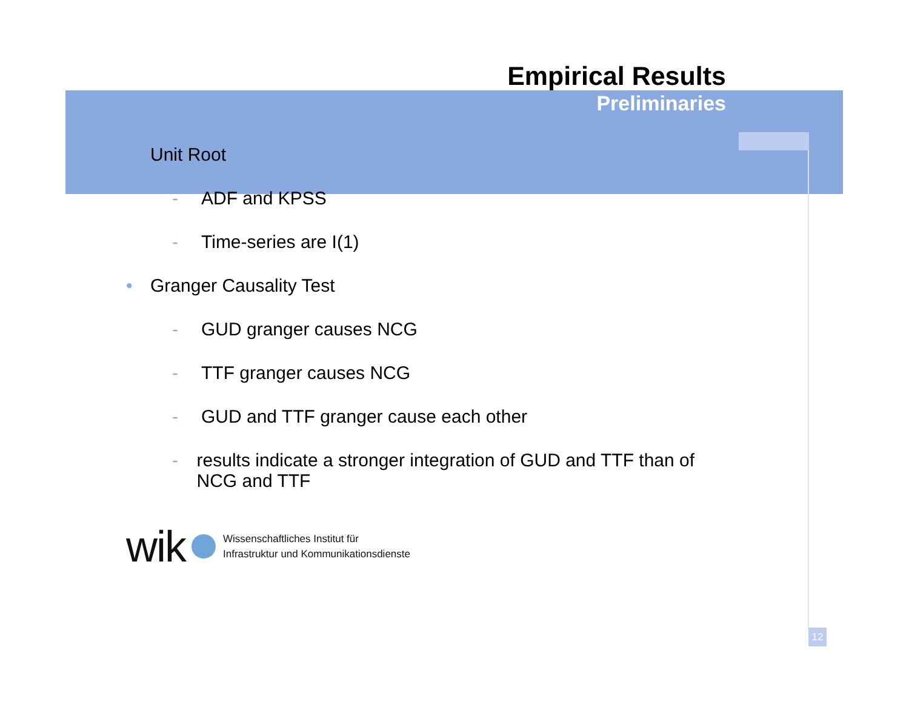Empirical Results
Preliminaries
• Unit Root
- ADF and KPSS
- Time-series are I(1)
• Granger Causality Test
- GUD granger causes NCG
- TTF granger causes NCG
- GUD and TTF granger cause each other
- results indicate a stronger integration of GUD and TTF than of NCG and TTF
wik
Wissenschaftliches Institut für
Infrastruktur und Kommunikationsdienste
12